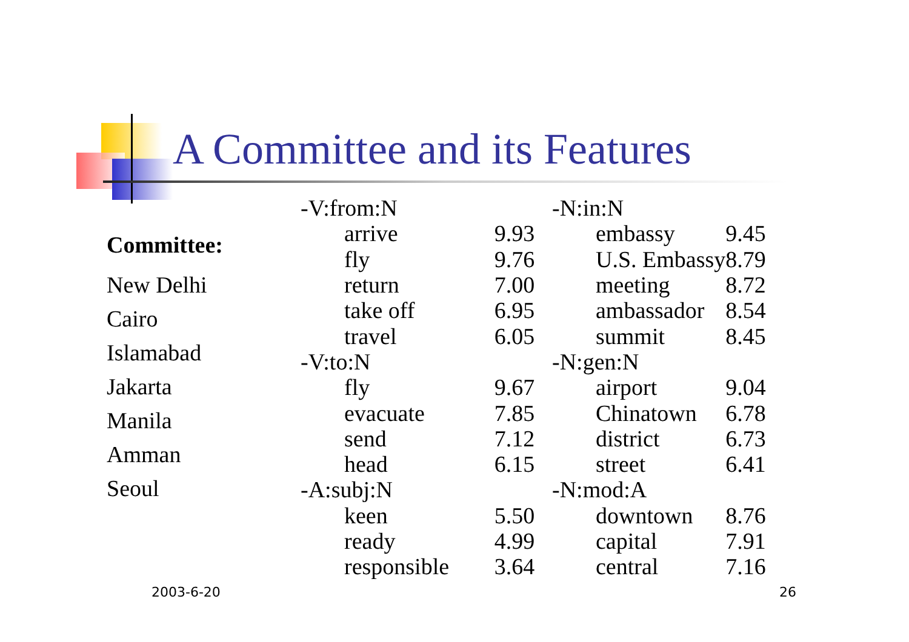A Committee and its Features
Committee:
New Delhi
Cairo
Islamabad
Jakarta
Manila
Amman
Seoul
| -V:from:N | | |
| | arrive | 9.93 |
| | fly | 9.76 |
| | return | 7.00 |
| | take off | 6.95 |
| | travel | 6.05 |
| -V:to:N | | |
| | fly | 9.67 |
| | evacuate | 7.85 |
| | send | 7.12 |
| | head | 6.15 |
| -A:subj:N | | |
| | keen | 5.50 |
| | ready | 4.99 |
| | responsible | 3.64 |
| -N:in:N | | |
| | embassy | 9.45 |
| | U.S. Embassy | 8.79 |
| | meeting | 8.72 |
| | ambassador | 8.54 |
| | summit | 8.45 |
| -N:gen:N | | |
| | airport | 9.04 |
| | Chinatown | 6.78 |
| | district | 6.73 |
| | street | 6.41 |
| -N:mod:A | | |
| | downtown | 8.76 |
| | capital | 7.91 |
| | central | 7.16 |
2003-6-20 26